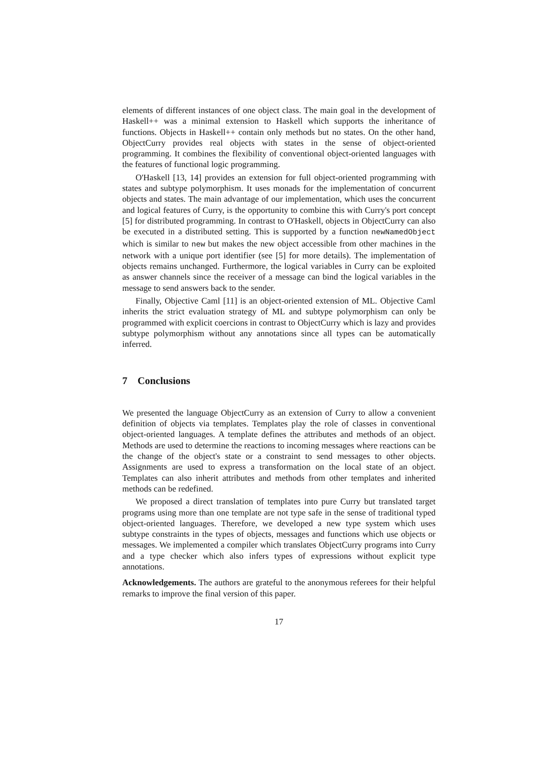elements of different instances of one object class. The main goal in the development of Haskell++ was a minimal extension to Haskell which supports the inheritance of functions. Objects in Haskell++ contain only methods but no states. On the other hand, ObjectCurry provides real objects with states in the sense of object-oriented programming. It combines the flexibility of conventional object-oriented languages with the features of functional logic programming.
O'Haskell [13, 14] provides an extension for full object-oriented programming with states and subtype polymorphism. It uses monads for the implementation of concurrent objects and states. The main advantage of our implementation, which uses the concurrent and logical features of Curry, is the opportunity to combine this with Curry's port concept [5] for distributed programming. In contrast to O'Haskell, objects in ObjectCurry can also be executed in a distributed setting. This is supported by a function newNamedObject which is similar to new but makes the new object accessible from other machines in the network with a unique port identifier (see [5] for more details). The implementation of objects remains unchanged. Furthermore, the logical variables in Curry can be exploited as answer channels since the receiver of a message can bind the logical variables in the message to send answers back to the sender.
Finally, Objective Caml [11] is an object-oriented extension of ML. Objective Caml inherits the strict evaluation strategy of ML and subtype polymorphism can only be programmed with explicit coercions in contrast to ObjectCurry which is lazy and provides subtype polymorphism without any annotations since all types can be automatically inferred.
7 Conclusions
We presented the language ObjectCurry as an extension of Curry to allow a convenient definition of objects via templates. Templates play the role of classes in conventional object-oriented languages. A template defines the attributes and methods of an object. Methods are used to determine the reactions to incoming messages where reactions can be the change of the object's state or a constraint to send messages to other objects. Assignments are used to express a transformation on the local state of an object. Templates can also inherit attributes and methods from other templates and inherited methods can be redefined.
We proposed a direct translation of templates into pure Curry but translated target programs using more than one template are not type safe in the sense of traditional typed object-oriented languages. Therefore, we developed a new type system which uses subtype constraints in the types of objects, messages and functions which use objects or messages. We implemented a compiler which translates ObjectCurry programs into Curry and a type checker which also infers types of expressions without explicit type annotations.
Acknowledgements. The authors are grateful to the anonymous referees for their helpful remarks to improve the final version of this paper.
17